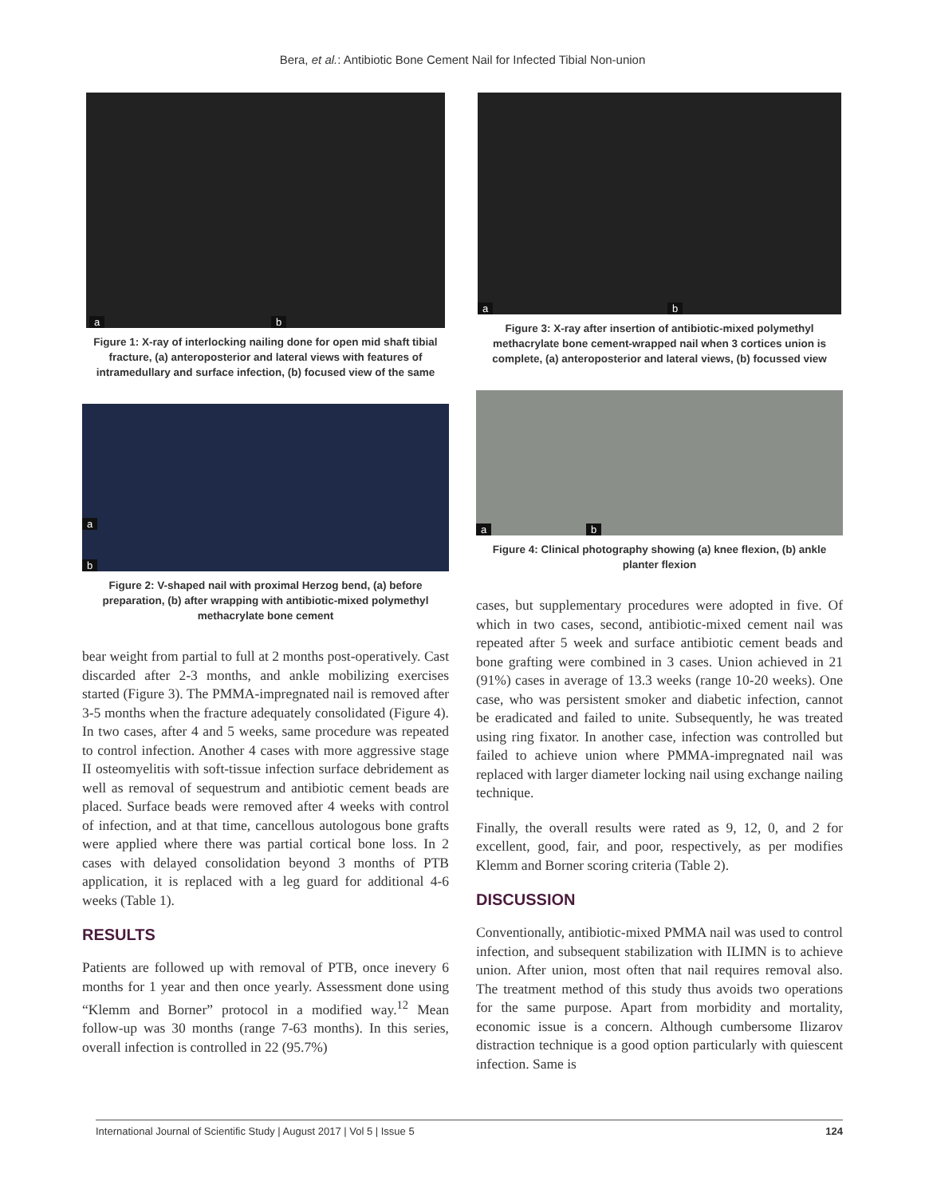Bera, et al.: Antibiotic Bone Cement Nail for Infected Tibial Non-union
a b
Figure 1: X-ray of interlocking nailing done for open mid shaft tibial fracture, (a) anteroposterior and lateral views with features of intramedullary and surface infection, (b) focused view of the same
a
b
Figure 2: V-shaped nail with proximal Herzog bend, (a) before preparation, (b) after wrapping with antibiotic-mixed polymethyl methacrylate bone cement
bear weight from partial to full at 2 months post-operatively. Cast discarded after 2-3 months, and ankle mobilizing exercises started (Figure 3). The PMMA-impregnated nail is removed after 3-5 months when the fracture adequately consolidated (Figure 4). In two cases, after 4 and 5 weeks, same procedure was repeated to control infection. Another 4 cases with more aggressive stage II osteomyelitis with soft-tissue infection surface debridement as well as removal of sequestrum and antibiotic cement beads are placed. Surface beads were removed after 4 weeks with control of infection, and at that time, cancellous autologous bone grafts were applied where there was partial cortical bone loss. In 2 cases with delayed consolidation beyond 3 months of PTB application, it is replaced with a leg guard for additional 4-6 weeks (Table 1).
RESULTS
Patients are followed up with removal of PTB, once inevery 6 months for 1 year and then once yearly. Assessment done using “Klemm and Borner” protocol in a modified way.<sup>12</sup> Mean follow-up was 30 months (range 7-63 months). In this series, overall infection is controlled in 22 (95.7%)
a b
Figure 3: X-ray after insertion of antibiotic-mixed polymethyl methacrylate bone cement-wrapped nail when 3 cortices union is complete, (a) anteroposterior and lateral views, (b) focussed view
a b
Figure 4: Clinical photography showing (a) knee flexion, (b) ankle planter flexion
cases, but supplementary procedures were adopted in five. Of which in two cases, second, antibiotic-mixed cement nail was repeated after 5 week and surface antibiotic cement beads and bone grafting were combined in 3 cases. Union achieved in 21 (91%) cases in average of 13.3 weeks (range 10-20 weeks). One case, who was persistent smoker and diabetic infection, cannot be eradicated and failed to unite. Subsequently, he was treated using ring fixator. In another case, infection was controlled but failed to achieve union where PMMA-impregnated nail was replaced with larger diameter locking nail using exchange nailing technique.
Finally, the overall results were rated as 9, 12, 0, and 2 for excellent, good, fair, and poor, respectively, as per modifies Klemm and Borner scoring criteria (Table 2).
DISCUSSION
Conventionally, antibiotic-mixed PMMA nail was used to control infection, and subsequent stabilization with ILIMN is to achieve union. After union, most often that nail requires removal also. The treatment method of this study thus avoids two operations for the same purpose. Apart from morbidity and mortality, economic issue is a concern. Although cumbersome Ilizarov distraction technique is a good option particularly with quiescent infection. Same is
International Journal of Scientific Study | August 2017 | Vol 5 | Issue 5 124